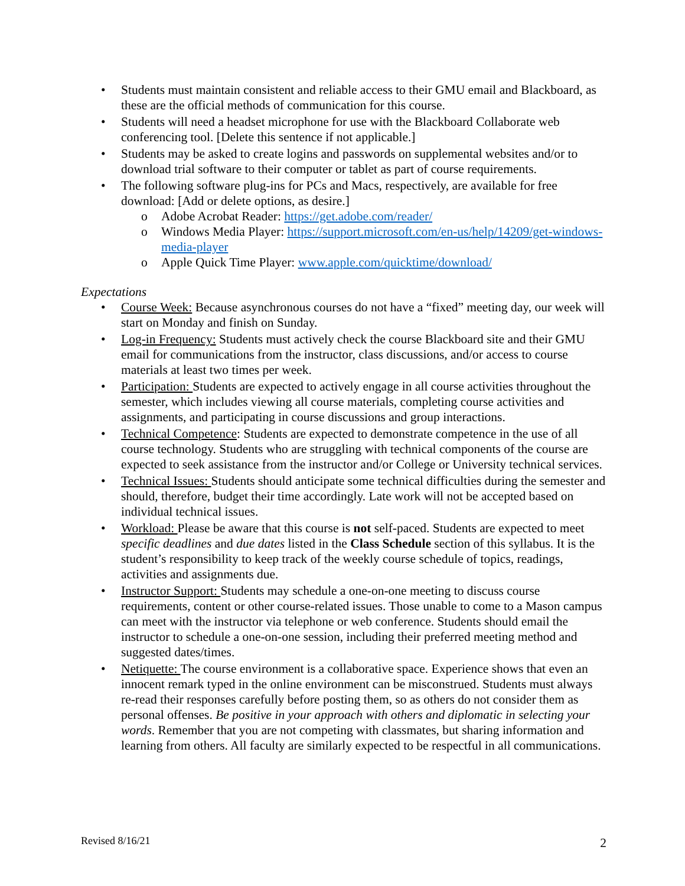• Students must maintain consistent and reliable access to their GMU email and Blackboard, as these are the official methods of communication for this course.
• Students will need a headset microphone for use with the Blackboard Collaborate web conferencing tool. [Delete this sentence if not applicable.]
• Students may be asked to create logins and passwords on supplemental websites and/or to download trial software to their computer or tablet as part of course requirements.
• The following software plug-ins for PCs and Macs, respectively, are available for free download: [Add or delete options, as desire.]
o Adobe Acrobat Reader: https://get.adobe.com/reader/
o Windows Media Player: https://support.microsoft.com/en-us/help/14209/get-windows-media-player
o Apple Quick Time Player: www.apple.com/quicktime/download/
Expectations
• Course Week: Because asynchronous courses do not have a “fixed” meeting day, our week will start on Monday and finish on Sunday.
• Log-in Frequency: Students must actively check the course Blackboard site and their GMU email for communications from the instructor, class discussions, and/or access to course materials at least two times per week.
• Participation: Students are expected to actively engage in all course activities throughout the semester, which includes viewing all course materials, completing course activities and assignments, and participating in course discussions and group interactions.
• Technical Competence: Students are expected to demonstrate competence in the use of all course technology. Students who are struggling with technical components of the course are expected to seek assistance from the instructor and/or College or University technical services.
• Technical Issues: Students should anticipate some technical difficulties during the semester and should, therefore, budget their time accordingly. Late work will not be accepted based on individual technical issues.
• Workload: Please be aware that this course is not self-paced. Students are expected to meet specific deadlines and due dates listed in the Class Schedule section of this syllabus. It is the student’s responsibility to keep track of the weekly course schedule of topics, readings, activities and assignments due.
• Instructor Support: Students may schedule a one-on-one meeting to discuss course requirements, content or other course-related issues. Those unable to come to a Mason campus can meet with the instructor via telephone or web conference. Students should email the instructor to schedule a one-on-one session, including their preferred meeting method and suggested dates/times.
• Netiquette: The course environment is a collaborative space. Experience shows that even an innocent remark typed in the online environment can be misconstrued. Students must always re-read their responses carefully before posting them, so as others do not consider them as personal offenses. Be positive in your approach with others and diplomatic in selecting your words. Remember that you are not competing with classmates, but sharing information and learning from others. All faculty are similarly expected to be respectful in all communications.
Revised 8/16/21 2